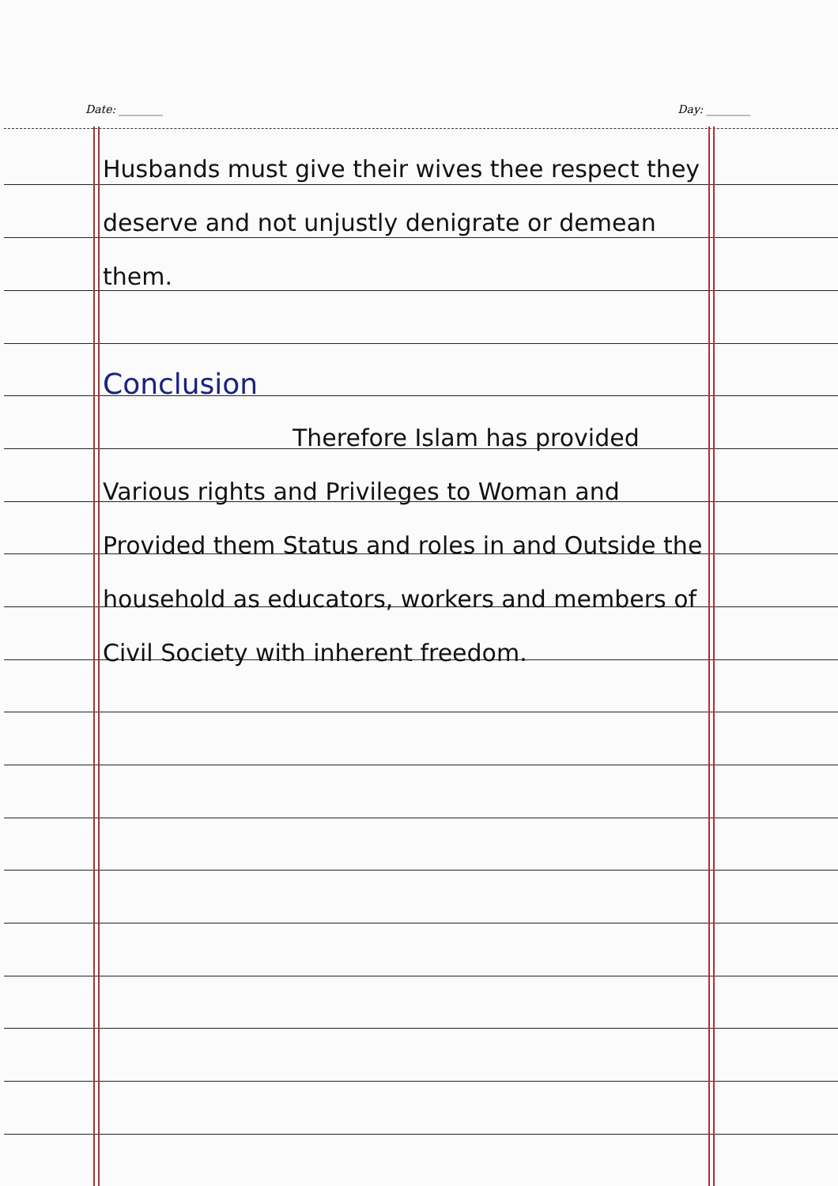Date: ________ Day: ________
Husbands must give their wives thee respect they deserve and not unjustly denigrate or demean them.
Conclusion
Therefore Islam has provided Various rights and Privileges to Woman and Provided them Status and roles in and Outside the household as educators, workers and members of Civil Society with inherent freedom.